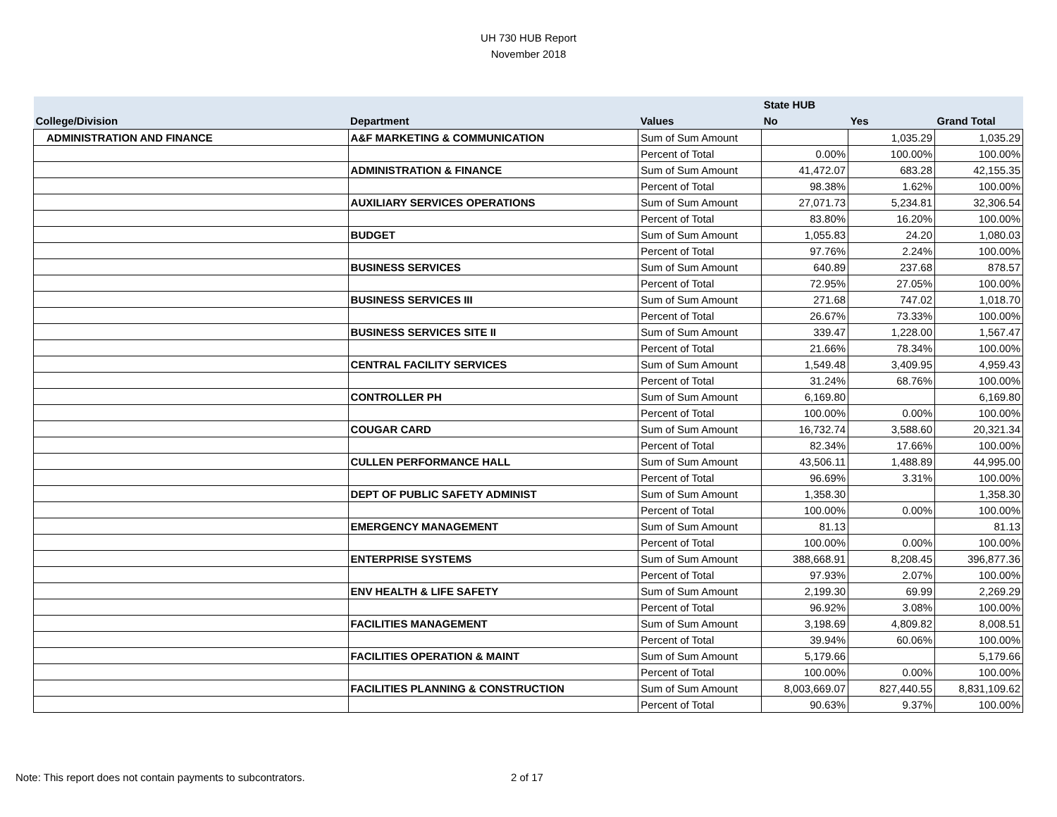UH 730 HUB Report
November 2018
| | | | State HUB | | |
| --- | --- | --- | --- | --- | --- |
| College/Division | Department | Values | No | Yes | Grand Total |
| ADMINISTRATION AND FINANCE | A&F MARKETING & COMMUNICATION | Sum of Sum Amount | | 1,035.29 | 1,035.29 |
| | | Percent of Total | 0.00% | 100.00% | 100.00% |
| | ADMINISTRATION & FINANCE | Sum of Sum Amount | 41,472.07 | 683.28 | 42,155.35 |
| | | Percent of Total | 98.38% | 1.62% | 100.00% |
| | AUXILIARY SERVICES OPERATIONS | Sum of Sum Amount | 27,071.73 | 5,234.81 | 32,306.54 |
| | | Percent of Total | 83.80% | 16.20% | 100.00% |
| | BUDGET | Sum of Sum Amount | 1,055.83 | 24.20 | 1,080.03 |
| | | Percent of Total | 97.76% | 2.24% | 100.00% |
| | BUSINESS SERVICES | Sum of Sum Amount | 640.89 | 237.68 | 878.57 |
| | | Percent of Total | 72.95% | 27.05% | 100.00% |
| | BUSINESS SERVICES III | Sum of Sum Amount | 271.68 | 747.02 | 1,018.70 |
| | | Percent of Total | 26.67% | 73.33% | 100.00% |
| | BUSINESS SERVICES SITE II | Sum of Sum Amount | 339.47 | 1,228.00 | 1,567.47 |
| | | Percent of Total | 21.66% | 78.34% | 100.00% |
| | CENTRAL FACILITY SERVICES | Sum of Sum Amount | 1,549.48 | 3,409.95 | 4,959.43 |
| | | Percent of Total | 31.24% | 68.76% | 100.00% |
| | CONTROLLER PH | Sum of Sum Amount | 6,169.80 | | 6,169.80 |
| | | Percent of Total | 100.00% | 0.00% | 100.00% |
| | COUGAR CARD | Sum of Sum Amount | 16,732.74 | 3,588.60 | 20,321.34 |
| | | Percent of Total | 82.34% | 17.66% | 100.00% |
| | CULLEN PERFORMANCE HALL | Sum of Sum Amount | 43,506.11 | 1,488.89 | 44,995.00 |
| | | Percent of Total | 96.69% | 3.31% | 100.00% |
| | DEPT OF PUBLIC SAFETY ADMINIST | Sum of Sum Amount | 1,358.30 | | 1,358.30 |
| | | Percent of Total | 100.00% | 0.00% | 100.00% |
| | EMERGENCY MANAGEMENT | Sum of Sum Amount | 81.13 | | 81.13 |
| | | Percent of Total | 100.00% | 0.00% | 100.00% |
| | ENTERPRISE SYSTEMS | Sum of Sum Amount | 388,668.91 | 8,208.45 | 396,877.36 |
| | | Percent of Total | 97.93% | 2.07% | 100.00% |
| | ENV HEALTH & LIFE SAFETY | Sum of Sum Amount | 2,199.30 | 69.99 | 2,269.29 |
| | | Percent of Total | 96.92% | 3.08% | 100.00% |
| | FACILITIES MANAGEMENT | Sum of Sum Amount | 3,198.69 | 4,809.82 | 8,008.51 |
| | | Percent of Total | 39.94% | 60.06% | 100.00% |
| | FACILITIES OPERATION & MAINT | Sum of Sum Amount | 5,179.66 | | 5,179.66 |
| | | Percent of Total | 100.00% | 0.00% | 100.00% |
| | FACILITIES PLANNING & CONSTRUCTION | Sum of Sum Amount | 8,003,669.07 | 827,440.55 | 8,831,109.62 |
| | | Percent of Total | 90.63% | 9.37% | 100.00% |
Note: This report does not contain payments to subcontrators.
2 of 17